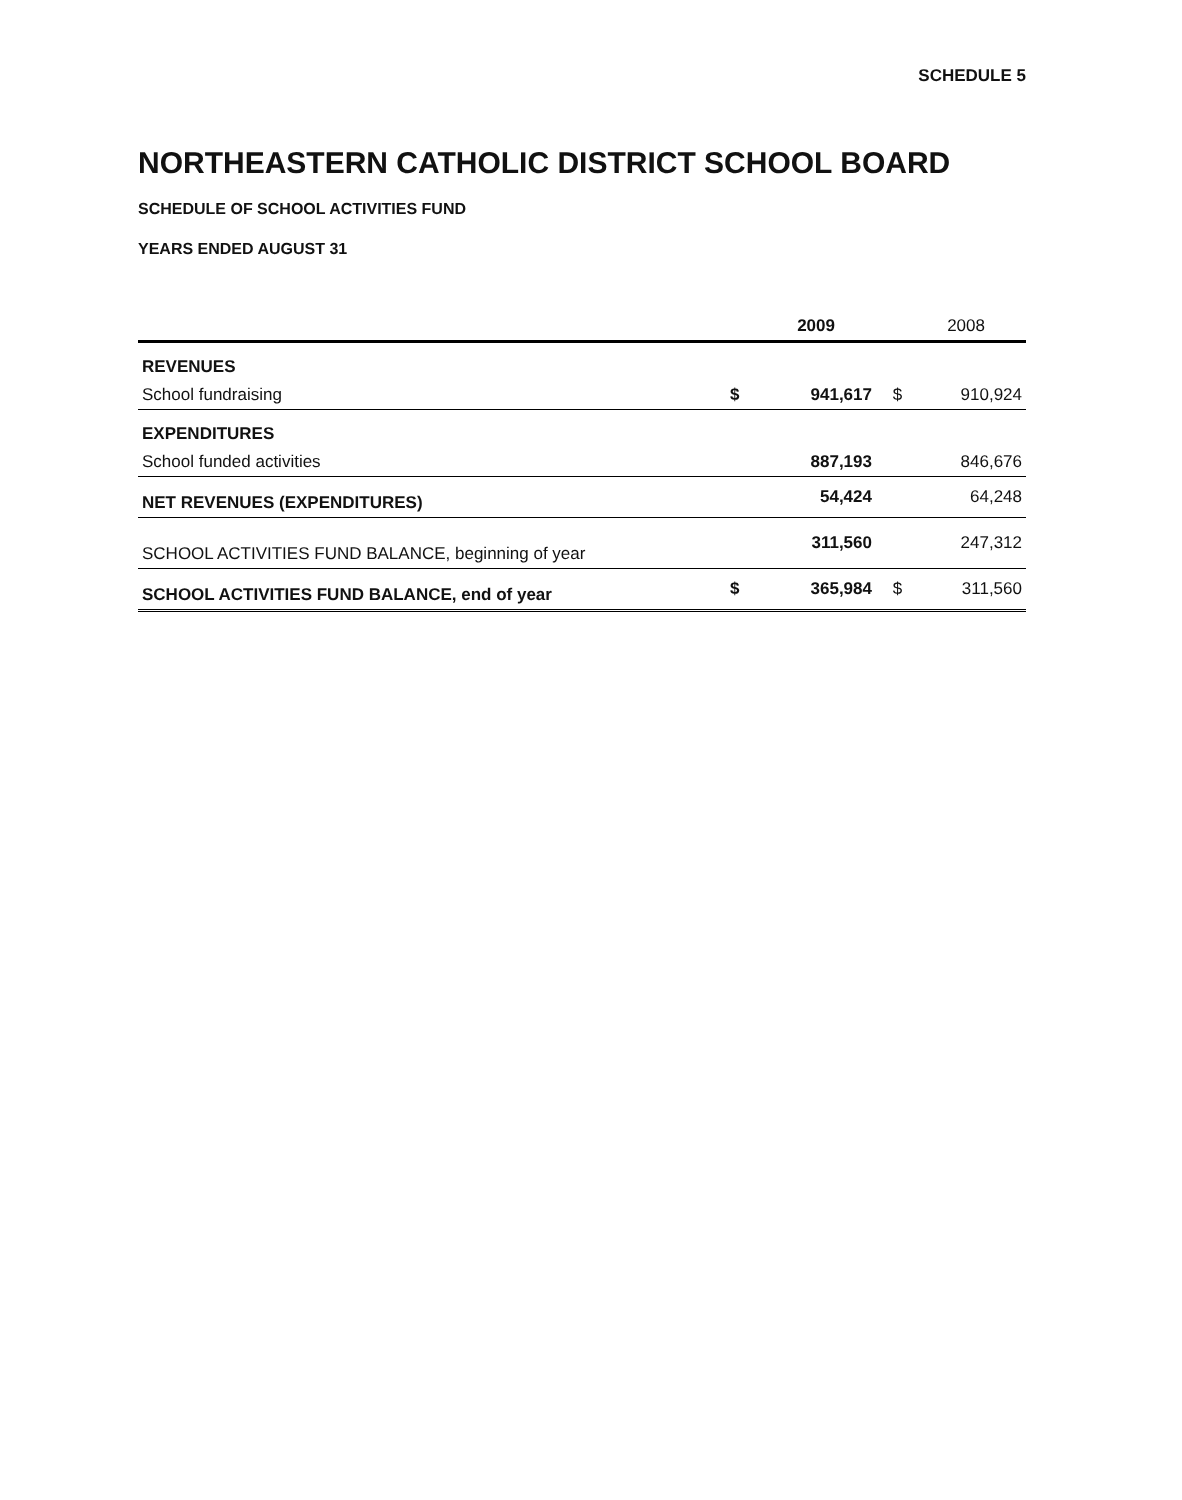SCHEDULE 5
NORTHEASTERN CATHOLIC DISTRICT SCHOOL BOARD
SCHEDULE OF SCHOOL ACTIVITIES FUND
YEARS ENDED AUGUST 31
| | | 2009 | | 2008 |
| --- | --- | --- | --- | --- |
| REVENUES | | | | |
| School fundraising | $ | 941,617 | $ | 910,924 |
| EXPENDITURES | | | | |
| School funded activities | | 887,193 | | 846,676 |
| NET REVENUES (EXPENDITURES) | | 54,424 | | 64,248 |
| SCHOOL ACTIVITIES FUND BALANCE, beginning of year | | 311,560 | | 247,312 |
| SCHOOL ACTIVITIES FUND BALANCE, end of year | $ | 365,984 | $ | 311,560 |